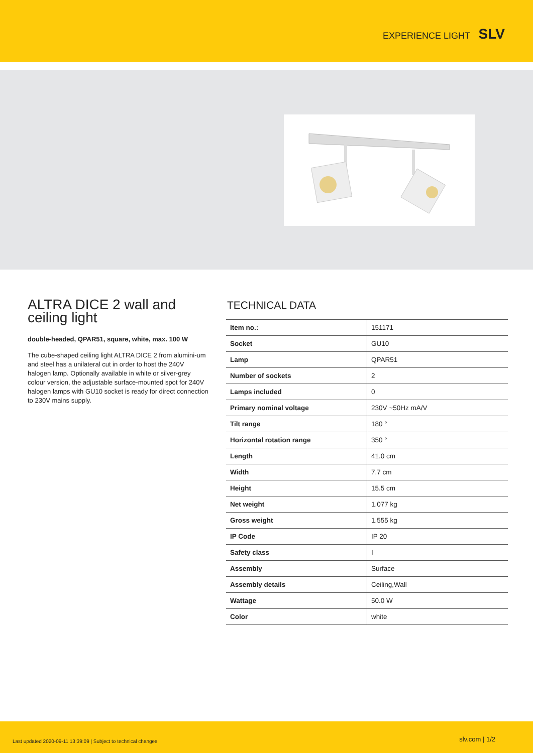EXPERIENCE LIGHT SLV
ALTRA DICE 2 wall and ceiling light
double-headed, QPAR51, square, white, max. 100 W
The cube-shaped ceiling light ALTRA DICE 2 from alumini-um and steel has a unilateral cut in order to host the 240V halogen lamp. Optionally available in white or silver-grey colour version, the adjustable surface-mounted spot for 240V halogen lamps with GU10 socket is ready for direct connection to 230V mains supply.
TECHNICAL DATA
| Item no.: | 151171 |
| Socket | GU10 |
| Lamp | QPAR51 |
| Number of sockets | 2 |
| Lamps included | 0 |
| Primary nominal voltage | 230V ~50Hz mA/V |
| Tilt range | 180 ° |
| Horizontal rotation range | 350 ° |
| Length | 41.0 cm |
| Width | 7.7 cm |
| Height | 15.5 cm |
| Net weight | 1.077 kg |
| Gross weight | 1.555 kg |
| IP Code | IP 20 |
| Safety class | I |
| Assembly | Surface |
| Assembly details | Ceiling,Wall |
| Wattage | 50.0 W |
| Color | white |
Last updated 2020-09-11 13:39:09 | Subject to technical changes slv.com | 1/2